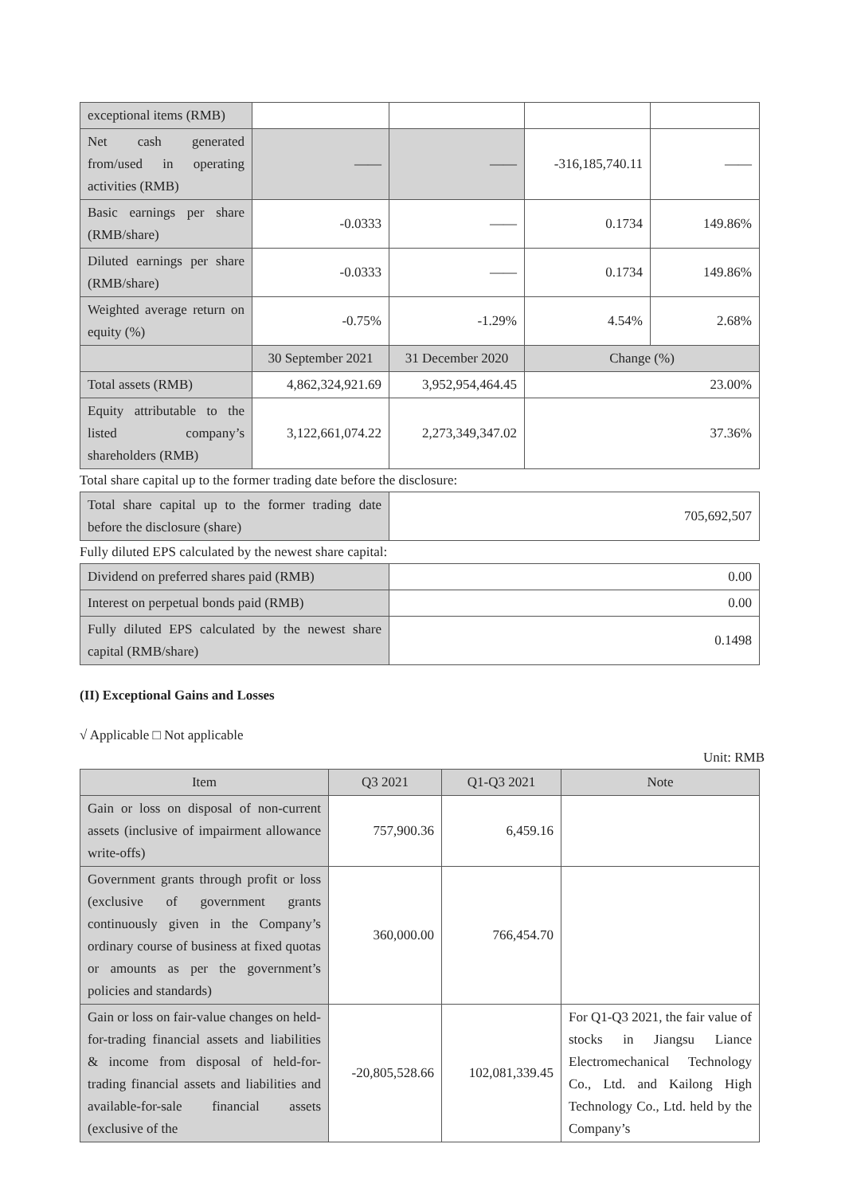| exceptional items (RMB) | | | | |
| Net cash generated from/used in operating activities (RMB) | —— | —— | -316,185,740.11 | —— |
| Basic earnings per share (RMB/share) | -0.0333 | —— | 0.1734 | 149.86% |
| Diluted earnings per share (RMB/share) | -0.0333 | —— | 0.1734 | 149.86% |
| Weighted average return on equity (%) | -0.75% | -1.29% | 4.54% | 2.68% |
| | 30 September 2021 | 31 December 2020 | Change (%) | |
| Total assets (RMB) | 4,862,324,921.69 | 3,952,954,464.45 | 23.00% | |
| Equity attributable to the listed company’s shareholders (RMB) | 3,122,661,074.22 | 2,273,349,347.02 | 37.36% | |
Total share capital up to the former trading date before the disclosure:
| Total share capital up to the former trading date before the disclosure (share) | 705,692,507 |
Fully diluted EPS calculated by the newest share capital:
| Dividend on preferred shares paid (RMB) | 0.00 |
| Interest on perpetual bonds paid (RMB) | 0.00 |
| Fully diluted EPS calculated by the newest share capital (RMB/share) | 0.1498 |
(II) Exceptional Gains and Losses
√ Applicable □ Not applicable
Unit: RMB
| Item | Q3 2021 | Q1-Q3 2021 | Note |
| Gain or loss on disposal of non-current assets (inclusive of impairment allowance write-offs) | 757,900.36 | 6,459.16 | |
| Government grants through profit or loss (exclusive of government grants continuously given in the Company’s ordinary course of business at fixed quotas or amounts as per the government’s policies and standards) | 360,000.00 | 766,454.70 | |
| Gain or loss on fair-value changes on held-for-trading financial assets and liabilities & income from disposal of held-for-trading financial assets and liabilities and available-for-sale financial assets (exclusive of the | -20,805,528.66 | 102,081,339.45 | For Q1-Q3 2021, the fair value of stocks in Jiangsu Liance Electromechanical Technology Co., Ltd. and Kailong High Technology Co., Ltd. held by the Company’s |